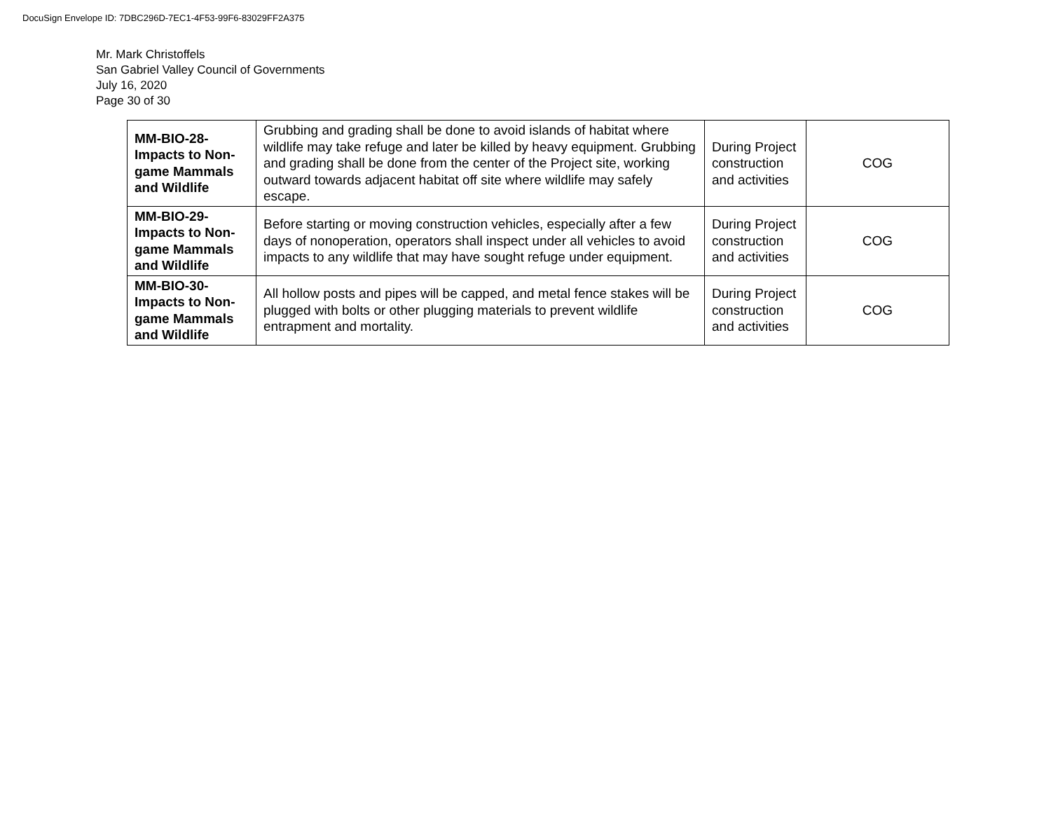DocuSign Envelope ID: 7DBC296D-7EC1-4F53-99F6-83029FF2A375
Mr. Mark Christoffels
San Gabriel Valley Council of Governments
July 16, 2020
Page 30 of 30
| MM-BIO-28- Impacts to Non-game Mammals and Wildlife | Grubbing and grading shall be done to avoid islands of habitat where wildlife may take refuge and later be killed by heavy equipment. Grubbing and grading shall be done from the center of the Project site, working outward towards adjacent habitat off site where wildlife may safely escape. | During Project construction and activities | COG |
| MM-BIO-29- Impacts to Non-game Mammals and Wildlife | Before starting or moving construction vehicles, especially after a few days of nonoperation, operators shall inspect under all vehicles to avoid impacts to any wildlife that may have sought refuge under equipment. | During Project construction and activities | COG |
| MM-BIO-30- Impacts to Non-game Mammals and Wildlife | All hollow posts and pipes will be capped, and metal fence stakes will be plugged with bolts or other plugging materials to prevent wildlife entrapment and mortality. | During Project construction and activities | COG |